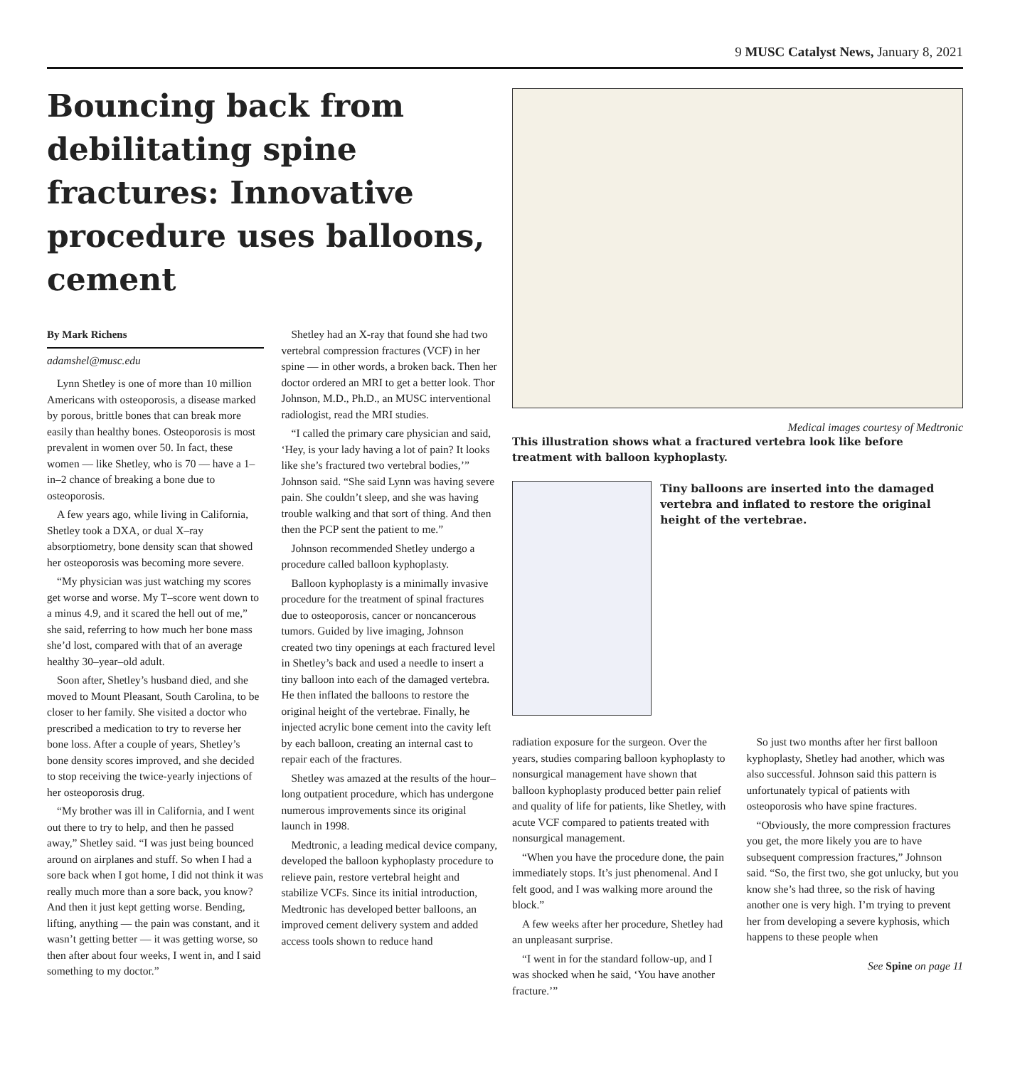9 MUSC Catalyst News, January 8, 2021
Bouncing back from debilitating spine fractures: Innovative procedure uses balloons, cement
By Mark Richens
adamshel@musc.edu
Lynn Shetley is one of more than 10 million Americans with osteoporosis, a disease marked by porous, brittle bones that can break more easily than healthy bones. Osteoporosis is most prevalent in women over 50. In fact, these women — like Shetley, who is 70 — have a 1–in–2 chance of breaking a bone due to osteoporosis.
A few years ago, while living in California, Shetley took a DXA, or dual X–ray absorptiometry, bone density scan that showed her osteoporosis was becoming more severe.
“My physician was just watching my scores get worse and worse. My T–score went down to a minus 4.9, and it scared the hell out of me,” she said, referring to how much her bone mass she’d lost, compared with that of an average healthy 30–year–old adult.
Soon after, Shetley’s husband died, and she moved to Mount Pleasant, South Carolina, to be closer to her family. She visited a doctor who prescribed a medication to try to reverse her bone loss. After a couple of years, Shetley’s bone density scores improved, and she decided to stop receiving the twice-yearly injections of her osteoporosis drug.
“My brother was ill in California, and I went out there to try to help, and then he passed away,” Shetley said. “I was just being bounced around on airplanes and stuff. So when I had a sore back when I got home, I did not think it was really much more than a sore back, you know? And then it just kept getting worse. Bending, lifting, anything — the pain was constant, and it wasn’t getting better — it was getting worse, so then after about four weeks, I went in, and I said something to my doctor.”
Shetley had an X-ray that found she had two vertebral compression fractures (VCF) in her spine — in other words, a broken back. Then her doctor ordered an MRI to get a better look. Thor Johnson, M.D., Ph.D., an MUSC interventional radiologist, read the MRI studies.
“I called the primary care physician and said, ‘Hey, is your lady having a lot of pain? It looks like she’s fractured two vertebral bodies,’” Johnson said. “She said Lynn was having severe pain. She couldn’t sleep, and she was having trouble walking and that sort of thing. And then then the PCP sent the patient to me.”
Johnson recommended Shetley undergo a procedure called balloon kyphoplasty.
Balloon kyphoplasty is a minimally invasive procedure for the treatment of spinal fractures due to osteoporosis, cancer or noncancerous tumors. Guided by live imaging, Johnson created two tiny openings at each fractured level in Shetley’s back and used a needle to insert a tiny balloon into each of the damaged vertebra. He then inflated the balloons to restore the original height of the vertebrae. Finally, he injected acrylic bone cement into the cavity left by each balloon, creating an internal cast to repair each of the fractures.
Shetley was amazed at the results of the hour–long outpatient procedure, which has undergone numerous improvements since its original launch in 1998.
Medtronic, a leading medical device company, developed the balloon kyphoplasty procedure to relieve pain, restore vertebral height and stabilize VCFs. Since its initial introduction, Medtronic has developed better balloons, an improved cement delivery system and added access tools shown to reduce hand
Medical images courtesy of Medtronic
This illustration shows what a fractured vertebra look like before treatment with balloon kyphoplasty.
Tiny balloons are inserted into the damaged vertebra and inflated to restore the original height of the vertebrae.
radiation exposure for the surgeon. Over the years, studies comparing balloon kyphoplasty to nonsurgical management have shown that balloon kyphoplasty produced better pain relief and quality of life for patients, like Shetley, with acute VCF compared to patients treated with nonsurgical management.
“When you have the procedure done, the pain immediately stops. It’s just phenomenal. And I felt good, and I was walking more around the block.”
A few weeks after her procedure, Shetley had an unpleasant surprise.
“I went in for the standard follow-up, and I was shocked when he said, ‘You have another fracture.’”
So just two months after her first balloon kyphoplasty, Shetley had another, which was also successful. Johnson said this pattern is unfortunately typical of patients with osteoporosis who have spine fractures.
“Obviously, the more compression fractures you get, the more likely you are to have subsequent compression fractures,” Johnson said. “So, the first two, she got unlucky, but you know she’s had three, so the risk of having another one is very high. I’m trying to prevent her from developing a severe kyphosis, which happens to these people when
See Spine on page 11